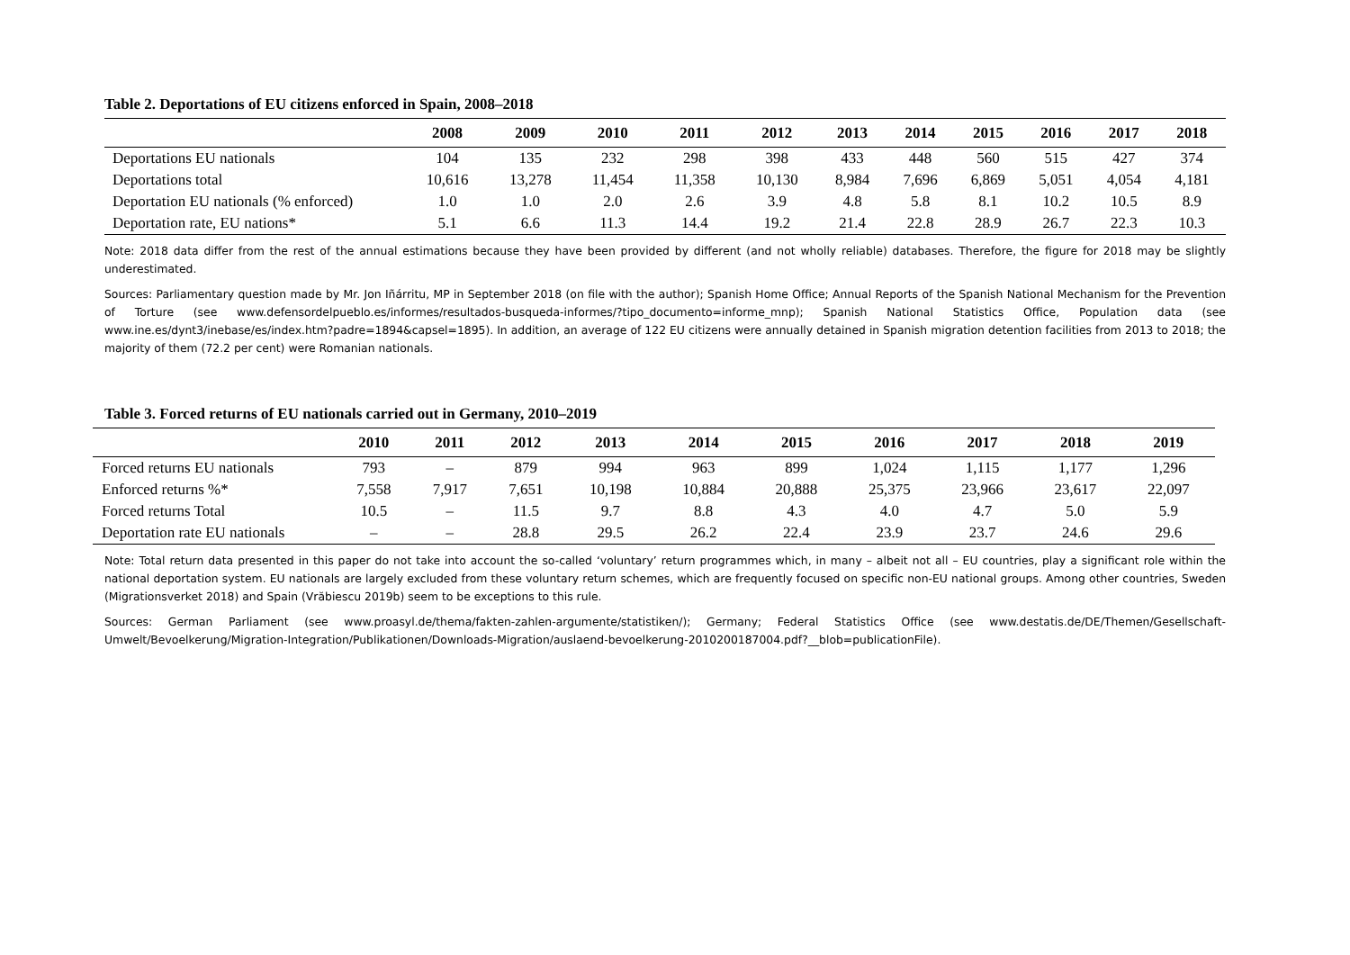Table 2. Deportations of EU citizens enforced in Spain, 2008–2018
| | 2008 | 2009 | 2010 | 2011 | 2012 | 2013 | 2014 | 2015 | 2016 | 2017 | 2018 |
| --- | --- | --- | --- | --- | --- | --- | --- | --- | --- | --- | --- |
| Deportations EU nationals | 104 | 135 | 232 | 298 | 398 | 433 | 448 | 560 | 515 | 427 | 374 |
| Deportations total | 10,616 | 13,278 | 11,454 | 11,358 | 10,130 | 8,984 | 7,696 | 6,869 | 5,051 | 4,054 | 4,181 |
| Deportation EU nationals (% enforced) | 1.0 | 1.0 | 2.0 | 2.6 | 3.9 | 4.8 | 5.8 | 8.1 | 10.2 | 10.5 | 8.9 |
| Deportation rate, EU nations* | 5.1 | 6.6 | 11.3 | 14.4 | 19.2 | 21.4 | 22.8 | 28.9 | 26.7 | 22.3 | 10.3 |
Note: 2018 data differ from the rest of the annual estimations because they have been provided by different (and not wholly reliable) databases. Therefore, the figure for 2018 may be slightly underestimated.
Sources: Parliamentary question made by Mr. Jon Iñárritu, MP in September 2018 (on file with the author); Spanish Home Office; Annual Reports of the Spanish National Mechanism for the Prevention of Torture (see www.defensordelpueblo.es/informes/resultados-busqueda-informes/?tipo_documento=informe_mnp); Spanish National Statistics Office, Population data (see www.ine.es/dynt3/inebase/es/index.htm?padre=1894&capsel=1895). In addition, an average of 122 EU citizens were annually detained in Spanish migration detention facil­ities from 2013 to 2018; the majority of them (72.2 per cent) were Romanian nationals.
Table 3. Forced returns of EU nationals carried out in Germany, 2010–2019
| | 2010 | 2011 | 2012 | 2013 | 2014 | 2015 | 2016 | 2017 | 2018 | 2019 |
| --- | --- | --- | --- | --- | --- | --- | --- | --- | --- | --- |
| Forced returns EU nationals | 793 | – | 879 | 994 | 963 | 899 | 1,024 | 1,115 | 1,177 | 1,296 |
| Enforced returns %* | 7,558 | 7,917 | 7,651 | 10,198 | 10,884 | 20,888 | 25,375 | 23,966 | 23,617 | 22,097 |
| Forced returns Total | 10.5 | – | 11.5 | 9.7 | 8.8 | 4.3 | 4.0 | 4.7 | 5.0 | 5.9 |
| Deportation rate EU nationals | – | – | 28.8 | 29.5 | 26.2 | 22.4 | 23.9 | 23.7 | 24.6 | 29.6 |
Note: Total return data presented in this paper do not take into account the so-called ‘voluntary’ return programmes which, in many – albeit not all – EU countries, play a significant role within the national deportation system. EU nationals are largely excluded from these voluntary return schemes, which are frequently focused on specific non-EU national groups. Among other countries, Sweden (Migrationsverket 2018) and Spain (Vrăbiescu 2019b) seem to be exceptions to this rule.
Sources: German Parliament (see www.proasyl.de/thema/fakten-zahlen-argumente/statistiken/); Germany; Federal Statistics Office (see www.destatis.de/DE/Themen/Gesellschaft-Umwelt/Bevoelkerung/Migration-Integration/Publikationen/Downloads-Migration/auslaend-bevoelkerung-2010200187004.pdf?__blob=publicationFile).